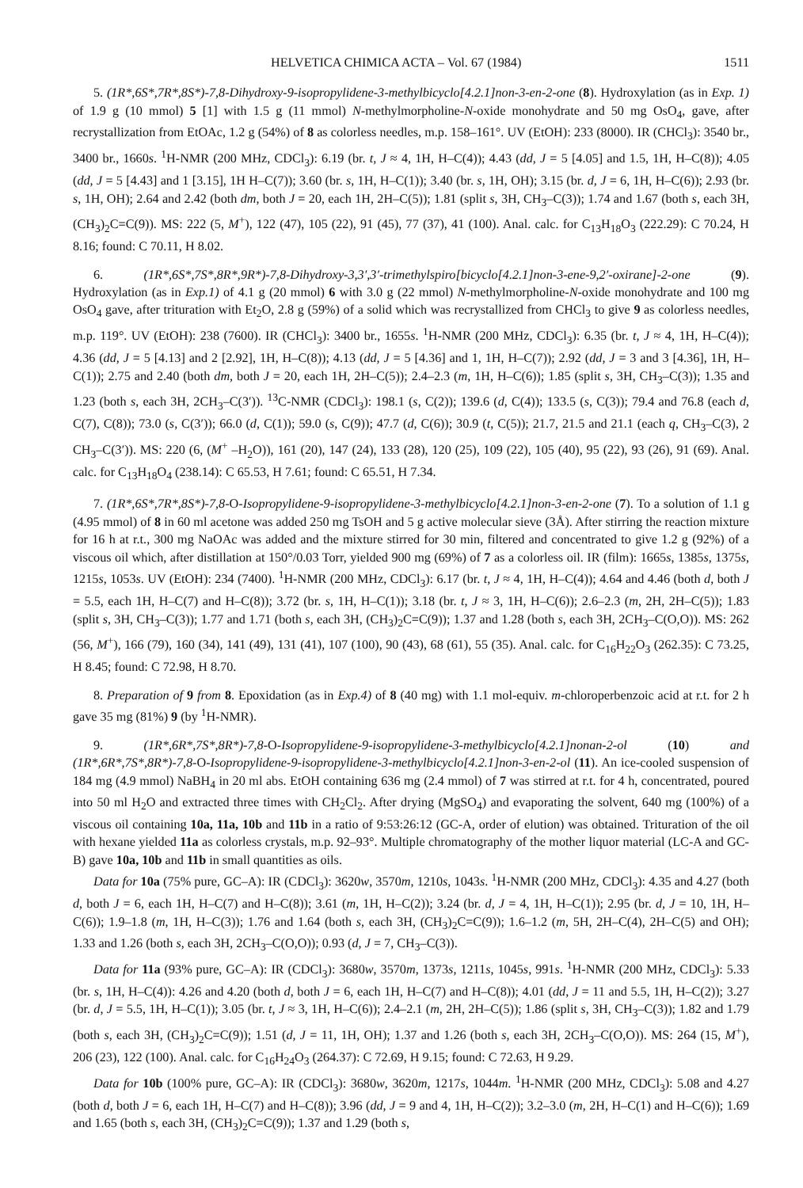HELVETICA CHIMICA ACTA – Vol. 67 (1984) 1511
5. (1R*,6S*,7R*,8S*)-7,8-Dihydroxy-9-isopropylidene-3-methylbicyclo[4.2.1]non-3-en-2-one (8). Hydroxylation (as in Exp. 1) of 1.9 g (10 mmol) 5 [1] with 1.5 g (11 mmol) N-methylmorpholine-N-oxide monohydrate and 50 mg OsO<sub>4</sub>, gave, after recrystallization from EtOAc, 1.2 g (54%) of 8 as colorless needles, m.p. 158–161°. UV (EtOH): 233 (8000). IR (CHCl<sub>3</sub>): 3540 br., 3400 br., 1660s. <sup>1</sup>H-NMR (200 MHz, CDCl<sub>3</sub>): 6.19 (br. t, J ≈ 4, 1H, H–C(4)); 4.43 (dd, J = 5 [4.05] and 1.5, 1H, H–C(8)); 4.05 (dd, J = 5 [4.43] and 1 [3.15], 1H H–C(7)); 3.60 (br. s, 1H, H–C(1)); 3.40 (br. s, 1H, OH); 3.15 (br. d, J = 6, 1H, H–C(6)); 2.93 (br. s, 1H, OH); 2.64 and 2.42 (both dm, both J = 20, each 1H, 2H–C(5)); 1.81 (split s, 3H, CH<sub>3</sub>–C(3)); 1.74 and 1.67 (both s, each 3H, (CH<sub>3</sub>)<sub>2</sub>C=C(9)). MS: 222 (5, M<sup>+</sup>), 122 (47), 105 (22), 91 (45), 77 (37), 41 (100). Anal. calc. for C<sub>13</sub>H<sub>18</sub>O<sub>3</sub> (222.29): C 70.24, H 8.16; found: C 70.11, H 8.02.
6. (1R*,6S*,7S*,8R*,9R*)-7,8-Dihydroxy-3,3′,3′-trimethylspiro[bicyclo[4.2.1]non-3-ene-9,2′-oxirane]-2-one (9). Hydroxylation (as in Exp.1) of 4.1 g (20 mmol) 6 with 3.0 g (22 mmol) N-methylmorpholine-N-oxide monohydrate and 100 mg OsO<sub>4</sub> gave, after trituration with Et<sub>2</sub>O, 2.8 g (59%) of a solid which was recrystallized from CHCl<sub>3</sub> to give 9 as colorless needles, m.p. 119°. UV (EtOH): 238 (7600). IR (CHCl<sub>3</sub>): 3400 br., 1655s. <sup>1</sup>H-NMR (200 MHz, CDCl<sub>3</sub>): 6.35 (br. t, J ≈ 4, 1H, H–C(4)); 4.36 (dd, J = 5 [4.13] and 2 [2.92], 1H, H–C(8)); 4.13 (dd, J = 5 [4.36] and 1, 1H, H–C(7)); 2.92 (dd, J = 3 and 3 [4.36], 1H, H–C(1)); 2.75 and 2.40 (both dm, both J = 20, each 1H, 2H–C(5)); 2.4–2.3 (m, 1H, H–C(6)); 1.85 (split s, 3H, CH<sub>3</sub>–C(3)); 1.35 and 1.23 (both s, each 3H, 2CH<sub>3</sub>–C(3′)). <sup>13</sup>C-NMR (CDCl<sub>3</sub>): 198.1 (s, C(2)); 139.6 (d, C(4)); 133.5 (s, C(3)); 79.4 and 76.8 (each d, C(7), C(8)); 73.0 (s, C(3′)); 66.0 (d, C(1)); 59.0 (s, C(9)); 47.7 (d, C(6)); 30.9 (t, C(5)); 21.7, 21.5 and 21.1 (each q, CH<sub>3</sub>–C(3), 2 CH<sub>3</sub>–C(3′)). MS: 220 (6, (M<sup>+</sup> –H<sub>2</sub>O)), 161 (20), 147 (24), 133 (28), 120 (25), 109 (22), 105 (40), 95 (22), 93 (26), 91 (69). Anal. calc. for C<sub>13</sub>H<sub>18</sub>O<sub>4</sub> (238.14): C 65.53, H 7.61; found: C 65.51, H 7.34.
7. (1R*,6S*,7R*,8S*)-7,8-O-Isopropylidene-9-isopropylidene-3-methylbicyclo[4.2.1]non-3-en-2-one (7). To a solution of 1.1 g (4.95 mmol) of 8 in 60 ml acetone was added 250 mg TsOH and 5 g active molecular sieve (3Å). After stirring the reaction mixture for 16 h at r.t., 300 mg NaOAc was added and the mixture stirred for 30 min, filtered and concentrated to give 1.2 g (92%) of a viscous oil which, after distillation at 150°/0.03 Torr, yielded 900 mg (69%) of 7 as a colorless oil. IR (film): 1665s, 1385s, 1375s, 1215s, 1053s. UV (EtOH): 234 (7400). <sup>1</sup>H-NMR (200 MHz, CDCl<sub>3</sub>): 6.17 (br. t, J ≈ 4, 1H, H–C(4)); 4.64 and 4.46 (both d, both J = 5.5, each 1H, H–C(7) and H–C(8)); 3.72 (br. s, 1H, H–C(1)); 3.18 (br. t, J ≈ 3, 1H, H–C(6)); 2.6–2.3 (m, 2H, 2H–C(5)); 1.83 (split s, 3H, CH<sub>3</sub>–C(3)); 1.77 and 1.71 (both s, each 3H, (CH<sub>3</sub>)<sub>2</sub>C=C(9)); 1.37 and 1.28 (both s, each 3H, 2CH<sub>3</sub>–C(O,O)). MS: 262 (56, M<sup>+</sup>), 166 (79), 160 (34), 141 (49), 131 (41), 107 (100), 90 (43), 68 (61), 55 (35). Anal. calc. for C<sub>16</sub>H<sub>22</sub>O<sub>3</sub> (262.35): C 73.25, H 8.45; found: C 72.98, H 8.70.
8. Preparation of 9 from 8. Epoxidation (as in Exp.4) of 8 (40 mg) with 1.1 mol-equiv. m-chloroperbenzoic acid at r.t. for 2 h gave 35 mg (81%) 9 (by <sup>1</sup>H-NMR).
9. (1R*,6R*,7S*,8R*)-7,8-O-Isopropylidene-9-isopropylidene-3-methylbicyclo[4.2.1]nonan-2-ol (10) and (1R*,6R*,7S*,8R*)-7,8-O-Isopropylidene-9-isopropylidene-3-methylbicyclo[4.2.1]non-3-en-2-ol (11). An ice-cooled suspension of 184 mg (4.9 mmol) NaBH<sub>4</sub> in 20 ml abs. EtOH containing 636 mg (2.4 mmol) of 7 was stirred at r.t. for 4 h, concentrated, poured into 50 ml H<sub>2</sub>O and extracted three times with CH<sub>2</sub>Cl<sub>2</sub>. After drying (MgSO<sub>4</sub>) and evaporating the solvent, 640 mg (100%) of a viscous oil containing 10a, 11a, 10b and 11b in a ratio of 9:53:26:12 (GC-A, order of elution) was obtained. Trituration of the oil with hexane yielded 11a as colorless crystals, m.p. 92–93°. Multiple chromatography of the mother liquor material (LC-A and GC-B) gave 10a, 10b and 11b in small quantities as oils.
Data for 10a (75% pure, GC–A): IR (CDCl<sub>3</sub>): 3620w, 3570m, 1210s, 1043s. <sup>1</sup>H-NMR (200 MHz, CDCl<sub>3</sub>): 4.35 and 4.27 (both d, both J = 6, each 1H, H–C(7) and H–C(8)); 3.61 (m, 1H, H–C(2)); 3.24 (br. d, J = 4, 1H, H–C(1)); 2.95 (br. d, J = 10, 1H, H–C(6)); 1.9–1.8 (m, 1H, H–C(3)); 1.76 and 1.64 (both s, each 3H, (CH<sub>3</sub>)<sub>2</sub>C=C(9)); 1.6–1.2 (m, 5H, 2H–C(4), 2H–C(5) and OH); 1.33 and 1.26 (both s, each 3H, 2CH<sub>3</sub>–C(O,O)); 0.93 (d, J = 7, CH<sub>3</sub>–C(3)).
Data for 11a (93% pure, GC–A): IR (CDCl<sub>3</sub>): 3680w, 3570m, 1373s, 1211s, 1045s, 991s. <sup>1</sup>H-NMR (200 MHz, CDCl<sub>3</sub>): 5.33 (br. s, 1H, H–C(4)): 4.26 and 4.20 (both d, both J = 6, each 1H, H–C(7) and H–C(8)); 4.01 (dd, J = 11 and 5.5, 1H, H–C(2)); 3.27 (br. d, J = 5.5, 1H, H–C(1)); 3.05 (br. t, J ≈ 3, 1H, H–C(6)); 2.4–2.1 (m, 2H, 2H–C(5)); 1.86 (split s, 3H, CH<sub>3</sub>–C(3)); 1.82 and 1.79 (both s, each 3H, (CH<sub>3</sub>)<sub>2</sub>C=C(9)); 1.51 (d, J = 11, 1H, OH); 1.37 and 1.26 (both s, each 3H, 2CH<sub>3</sub>–C(O,O)). MS: 264 (15, M<sup>+</sup>), 206 (23), 122 (100). Anal. calc. for C<sub>16</sub>H<sub>24</sub>O<sub>3</sub> (264.37): C 72.69, H 9.15; found: C 72.63, H 9.29.
Data for 10b (100% pure, GC–A): IR (CDCl<sub>3</sub>): 3680w, 3620m, 1217s, 1044m. <sup>1</sup>H-NMR (200 MHz, CDCl<sub>3</sub>): 5.08 and 4.27 (both d, both J = 6, each 1H, H–C(7) and H–C(8)); 3.96 (dd, J = 9 and 4, 1H, H–C(2)); 3.2–3.0 (m, 2H, H–C(1) and H–C(6)); 1.69 and 1.65 (both s, each 3H, (CH<sub>3</sub>)<sub>2</sub>C=C(9)); 1.37 and 1.29 (both s,